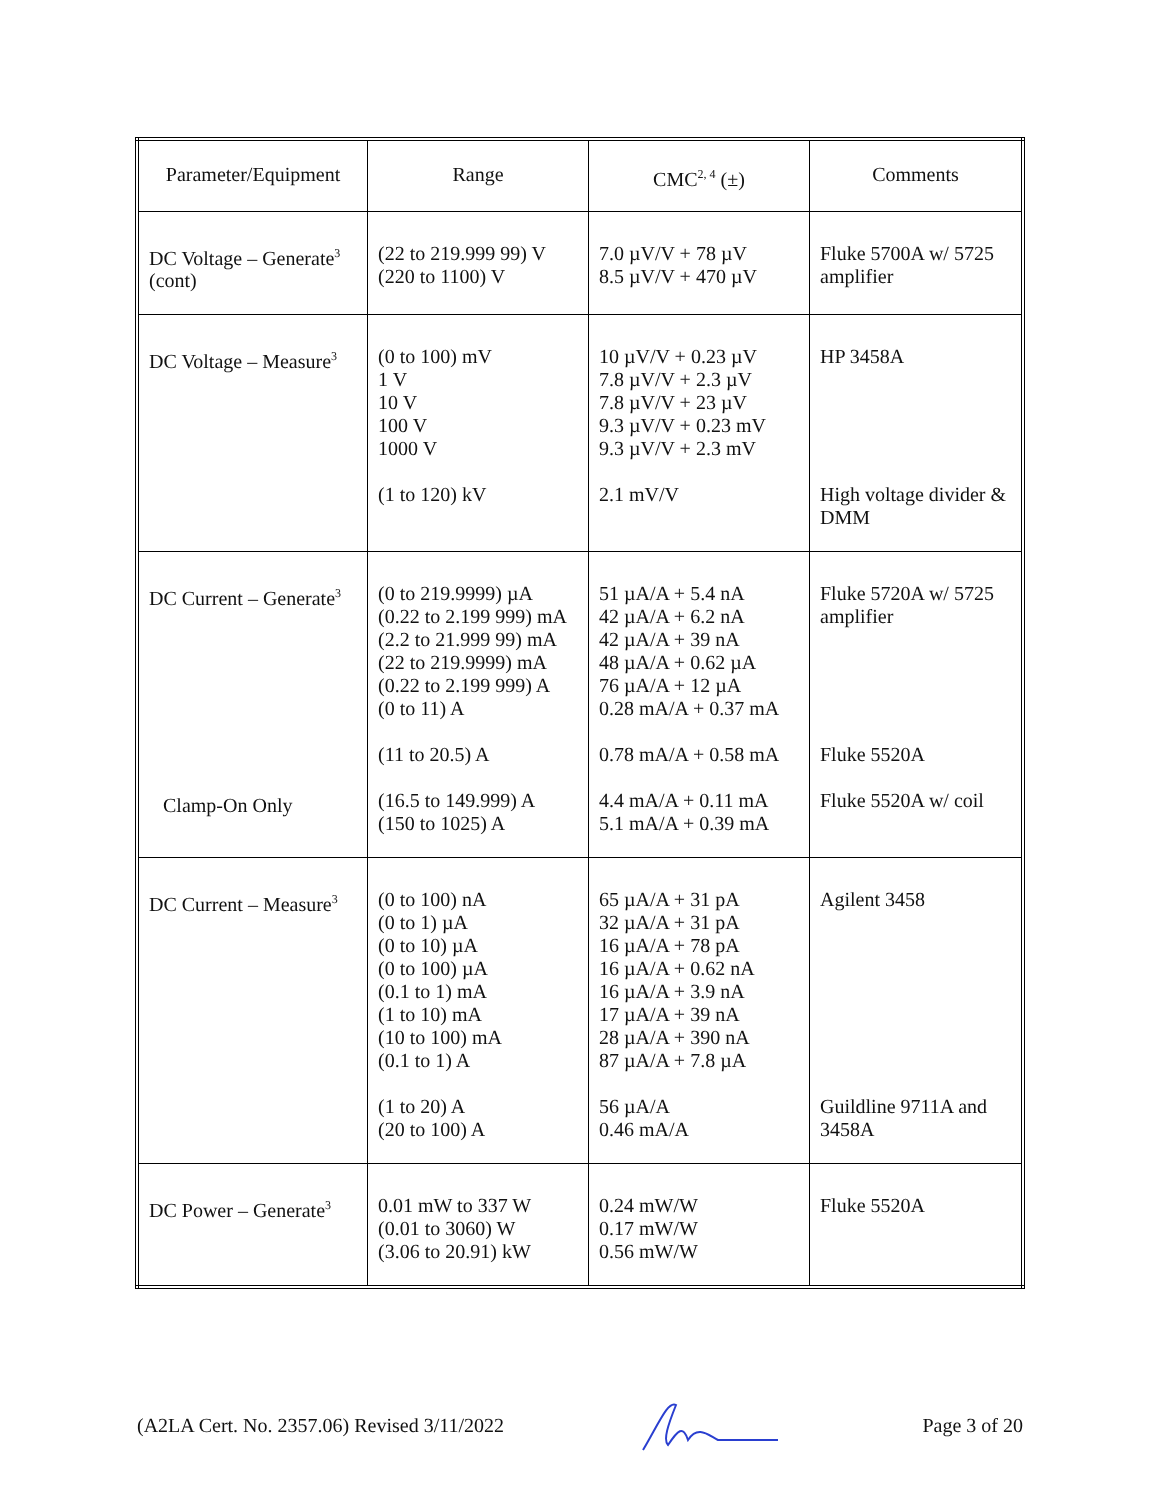| Parameter/Equipment | Range | CMC<sup>2, 4</sup> (±) | Comments |
| --- | --- | --- | --- |
| DC Voltage – Generate<sup>3</sup> (cont) | (22 to 219.999 99) V (220 to 1100) V | 7.0 µV/V + 78 µV 8.5 µV/V + 470 µV | Fluke 5700A w/ 5725 amplifier |
| DC Voltage – Measure<sup>3</sup> | (0 to 100) mV 1 V 10 V 100 V 1000 V (1 to 120) kV | 10 µV/V + 0.23 µV 7.8 µV/V + 2.3 µV 7.8 µV/V + 23 µV 9.3 µV/V + 0.23 mV 9.3 µV/V + 2.3 mV 2.1 mV/V | HP 3458A High voltage divider & DMM |
| DC Current – Generate<sup>3</sup> Clamp-On Only | (0 to 219.9999) µA (0.22 to 2.199 999) mA (2.2 to 21.999 99) mA (22 to 219.9999) mA (0.22 to 2.199 999) A (0 to 11) A (11 to 20.5) A (16.5 to 149.999) A (150 to 1025) A | 51 µA/A + 5.4 nA 42 µA/A + 6.2 nA 42 µA/A + 39 nA 48 µA/A + 0.62 µA 76 µA/A + 12 µA 0.28 mA/A + 0.37 mA 0.78 mA/A + 0.58 mA 4.4 mA/A + 0.11 mA 5.1 mA/A + 0.39 mA | Fluke 5720A w/ 5725 amplifier Fluke 5520A Fluke 5520A w/ coil |
| DC Current – Measure<sup>3</sup> | (0 to 100) nA (0 to 1) µA (0 to 10) µA (0 to 100) µA (0.1 to 1) mA (1 to 10) mA (10 to 100) mA (0.1 to 1) A (1 to 20) A (20 to 100) A | 65 µA/A + 31 pA 32 µA/A + 31 pA 16 µA/A + 78 pA 16 µA/A + 0.62 nA 16 µA/A + 3.9 nA 17 µA/A + 39 nA 28 µA/A + 390 nA 87 µA/A + 7.8 µA 56 µA/A 0.46 mA/A | Agilent 3458 Guildline 9711A and 3458A |
| DC Power – Generate<sup>3</sup> | 0.01 mW to 337 W (0.01 to 3060) W (3.06 to 20.91) kW | 0.24 mW/W 0.17 mW/W 0.56 mW/W | Fluke 5520A |
(A2LA Cert. No. 2357.06) Revised 3/11/2022 Page 3 of 20